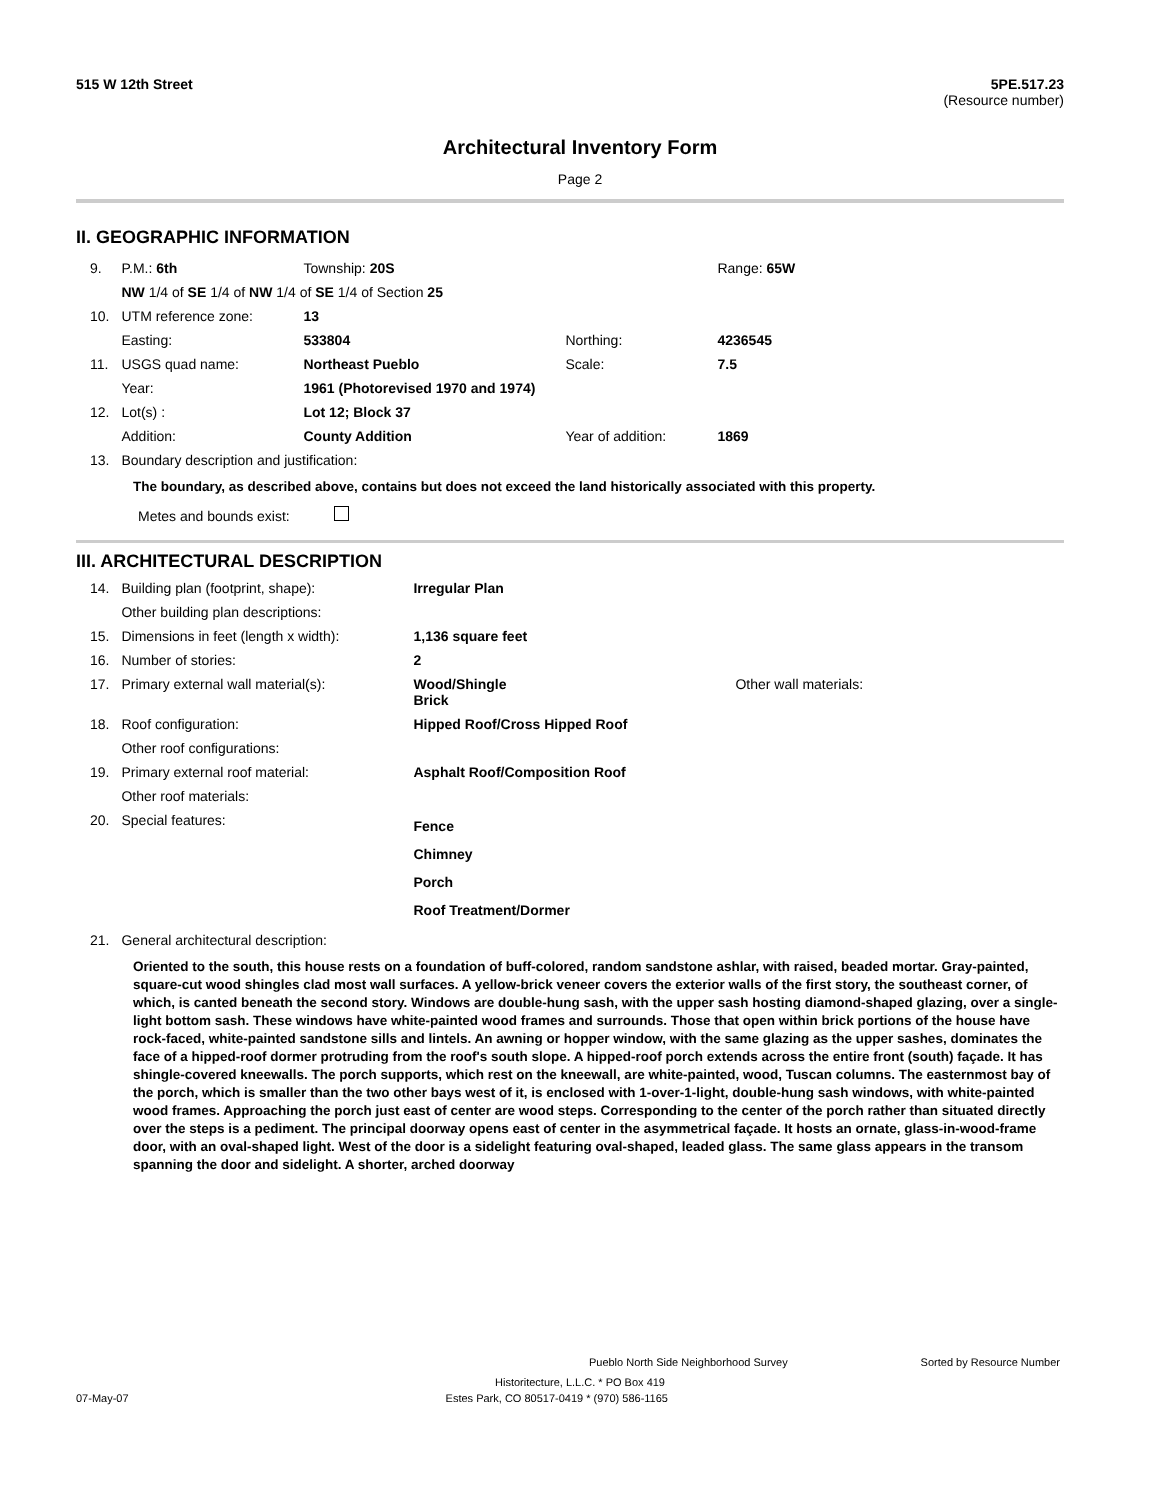515 W 12th Street 5PE.517.23
(Resource number)
Architectural Inventory Form
Page 2
II. GEOGRAPHIC INFORMATION
| 9. | P.M.: 6th | Township: 20S | | Range: 65W |
| | NW 1/4 of SE 1/4 of NW 1/4 of SE 1/4 of Section 25 | | | |
| 10. | UTM reference zone: | 13 | | |
| | Easting: | 533804 | Northing: | 4236545 |
| 11. | USGS quad name: | Northeast Pueblo | Scale: | 7.5 |
| | Year: | 1961 (Photorevised 1970 and 1974) | | |
| 12. | Lot(s) : | Lot 12; Block 37 | | |
| | Addition: | County Addition | Year of addition: | 1869 |
| 13. | Boundary description and justification: | | | |
The boundary, as described above, contains but does not exceed the land historically associated with this property.
Metes and bounds exist:
III. ARCHITECTURAL DESCRIPTION
| 14. | Building plan (footprint, shape): | Irregular Plan | |
| | Other building plan descriptions: | | |
| 15. | Dimensions in feet (length x width): | 1,136 square feet | |
| 16. | Number of stories: | 2 | |
| 17. | Primary external wall material(s): | Wood/Shingle Brick | Other wall materials: |
| 18. | Roof configuration: | Hipped Roof/Cross Hipped Roof | |
| | Other roof configurations: | | |
| 19. | Primary external roof material: | Asphalt Roof/Composition Roof | |
| | Other roof materials: | | |
| 20. | Special features: | Fence Chimney Porch Roof Treatment/Dormer | |
| 21. | General architectural description: | | |
Oriented to the south, this house rests on a foundation of buff-colored, random sandstone ashlar, with raised, beaded mortar. Gray-painted, square-cut wood shingles clad most wall surfaces. A yellow-brick veneer covers the exterior walls of the first story, the southeast corner, of which, is canted beneath the second story. Windows are double-hung sash, with the upper sash hosting diamond-shaped glazing, over a single-light bottom sash. These windows have white-painted wood frames and surrounds. Those that open within brick portions of the house have rock-faced, white-painted sandstone sills and lintels. An awning or hopper window, with the same glazing as the upper sashes, dominates the face of a hipped-roof dormer protruding from the roof's south slope. A hipped-roof porch extends across the entire front (south) façade. It has shingle-covered kneewalls. The porch supports, which rest on the kneewall, are white-painted, wood, Tuscan columns. The easternmost bay of the porch, which is smaller than the two other bays west of it, is enclosed with 1-over-1-light, double-hung sash windows, with white-painted wood frames. Approaching the porch just east of center are wood steps. Corresponding to the center of the porch rather than situated directly over the steps is a pediment. The principal doorway opens east of center in the asymmetrical façade. It hosts an ornate, glass-in-wood-frame door, with an oval-shaped light. West of the door is a sidelight featuring oval-shaped, leaded glass. The same glass appears in the transom spanning the door and sidelight. A shorter, arched doorway
Pueblo North Side Neighborhood Survey Sorted by Resource Number
Historitecture, L.L.C. * PO Box 419
07-May-07 Estes Park, CO 80517-0419 * (970) 586-1165